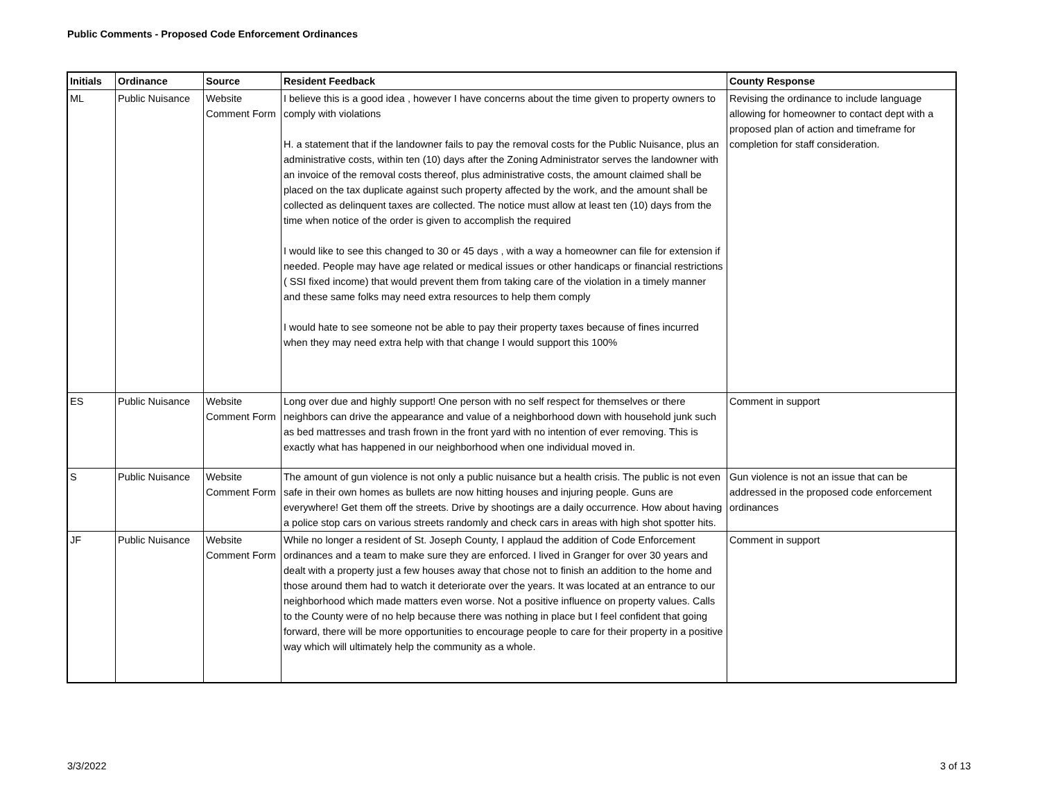Public Comments - Proposed Code Enforcement Ordinances
| Initials | Ordinance | Source | Resident Feedback | County Response |
| --- | --- | --- | --- | --- |
| ML | Public Nuisance | Website Comment Form | I believe this is a good idea , however I have concerns about the time given to property owners to comply with violations H. a statement that if the landowner fails to pay the removal costs for the Public Nuisance, plus an administrative costs, within ten (10) days after the Zoning Administrator serves the landowner with an invoice of the removal costs thereof, plus administrative costs, the amount claimed shall be placed on the tax duplicate against such property affected by the work, and the amount shall be collected as delinquent taxes are collected. The notice must allow at least ten (10) days from the time when notice of the order is given to accomplish the required I would like to see this changed to 30 or 45 days , with a way a homeowner can file for extension if needed. People may have age related or medical issues or other handicaps or financial restrictions ( SSI fixed income) that would prevent them from taking care of the violation in a timely manner and these same folks may need extra resources to help them comply I would hate to see someone not be able to pay their property taxes because of fines incurred when they may need extra help with that change I would support this 100% | Revising the ordinance to include language allowing for homeowner to contact dept with a proposed plan of action and timeframe for completion for staff consideration. |
| ES | Public Nuisance | Website Comment Form | Long over due and highly support! One person with no self respect for themselves or there neighbors can drive the appearance and value of a neighborhood down with household junk such as bed mattresses and trash frown in the front yard with no intention of ever removing. This is exactly what has happened in our neighborhood when one individual moved in. | Comment in support |
| S | Public Nuisance | Website Comment Form | The amount of gun violence is not only a public nuisance but a health crisis. The public is not even safe in their own homes as bullets are now hitting houses and injuring people. Guns are everywhere! Get them off the streets. Drive by shootings are a daily occurrence. How about having a police stop cars on various streets randomly and check cars in areas with high shot spotter hits. | Gun violence is not an issue that can be addressed in the proposed code enforcement ordinances |
| JF | Public Nuisance | Website Comment Form | While no longer a resident of St. Joseph County, I applaud the addition of Code Enforcement ordinances and a team to make sure they are enforced. I lived in Granger for over 30 years and dealt with a property just a few houses away that chose not to finish an addition to the home and those around them had to watch it deteriorate over the years. It was located at an entrance to our neighborhood which made matters even worse. Not a positive influence on property values. Calls to the County were of no help because there was nothing in place but I feel confident that going forward, there will be more opportunities to encourage people to care for their property in a positive way which will ultimately help the community as a whole. | Comment in support |
3/3/2022 3 of 13